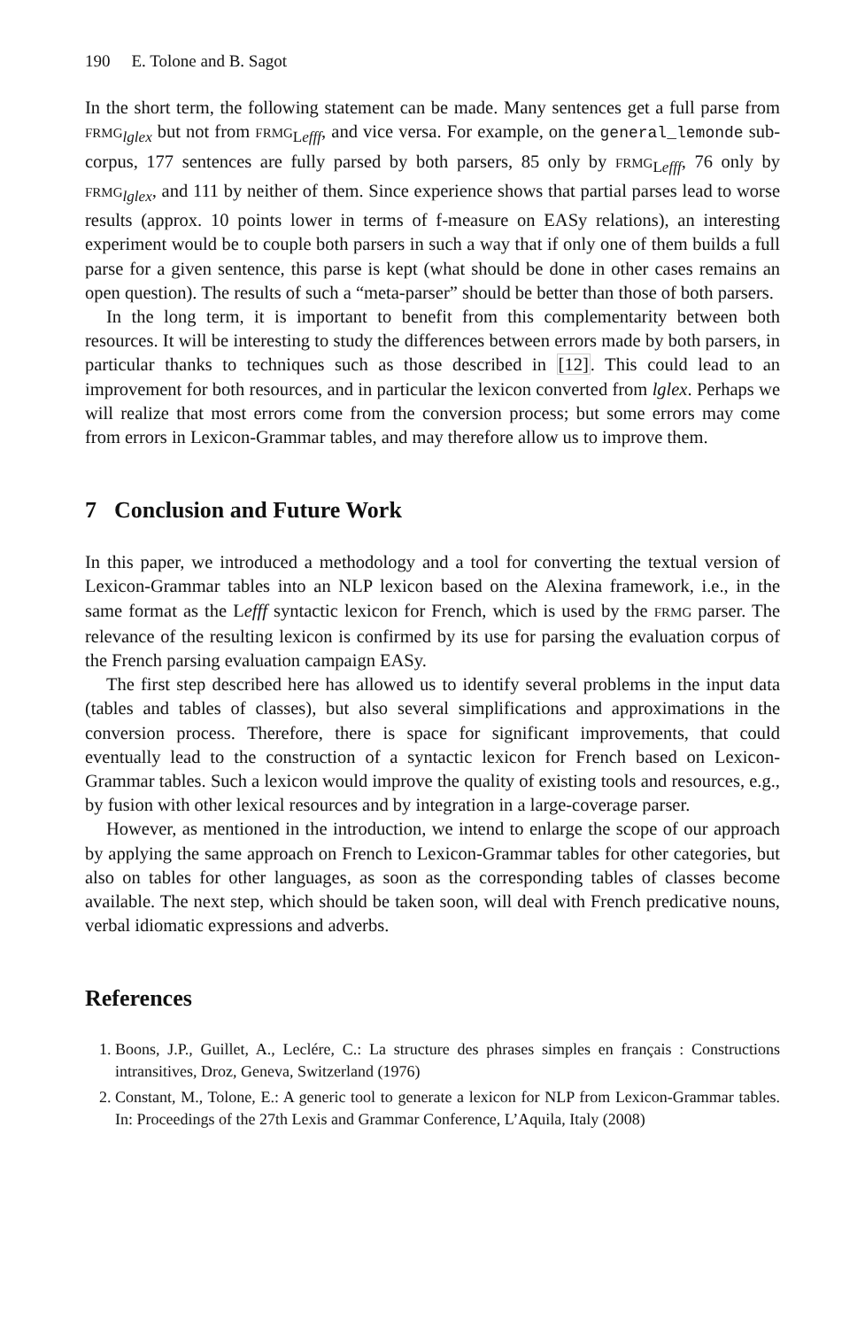190 E. Tolone and B. Sagot
In the short term, the following statement can be made. Many sentences get a full parse from FRMG<sub>lglex</sub> but not from FRMG<sub>Lefff</sub>, and vice versa. For example, on the general_lemonde sub-corpus, 177 sentences are fully parsed by both parsers, 85 only by FRMG<sub>Lefff</sub>, 76 only by FRMG<sub>lglex</sub>, and 111 by neither of them. Since experience shows that partial parses lead to worse results (approx. 10 points lower in terms of f-measure on EASy relations), an interesting experiment would be to couple both parsers in such a way that if only one of them builds a full parse for a given sentence, this parse is kept (what should be done in other cases remains an open question). The results of such a “meta-parser” should be better than those of both parsers.
In the long term, it is important to benefit from this complementarity between both resources. It will be interesting to study the differences between errors made by both parsers, in particular thanks to techniques such as those described in [12]. This could lead to an improvement for both resources, and in particular the lexicon converted from lglex. Perhaps we will realize that most errors come from the conversion process; but some errors may come from errors in Lexicon-Grammar tables, and may therefore allow us to improve them.
7 Conclusion and Future Work
In this paper, we introduced a methodology and a tool for converting the textual version of Lexicon-Grammar tables into an NLP lexicon based on the Alexina framework, i.e., in the same format as the Lefff syntactic lexicon for French, which is used by the FRMG parser. The relevance of the resulting lexicon is confirmed by its use for parsing the evaluation corpus of the French parsing evaluation campaign EASy.
The first step described here has allowed us to identify several problems in the input data (tables and tables of classes), but also several simplifications and approximations in the conversion process. Therefore, there is space for significant improvements, that could eventually lead to the construction of a syntactic lexicon for French based on Lexicon-Grammar tables. Such a lexicon would improve the quality of existing tools and resources, e.g., by fusion with other lexical resources and by integration in a large-coverage parser.
However, as mentioned in the introduction, we intend to enlarge the scope of our approach by applying the same approach on French to Lexicon-Grammar tables for other categories, but also on tables for other languages, as soon as the corresponding tables of classes become available. The next step, which should be taken soon, will deal with French predicative nouns, verbal idiomatic expressions and adverbs.
References
1. Boons, J.P., Guillet, A., Leclére, C.: La structure des phrases simples en français : Constructions intransitives, Droz, Geneva, Switzerland (1976)
2. Constant, M., Tolone, E.: A generic tool to generate a lexicon for NLP from Lexicon-Grammar tables. In: Proceedings of the 27th Lexis and Grammar Conference, L’Aquila, Italy (2008)